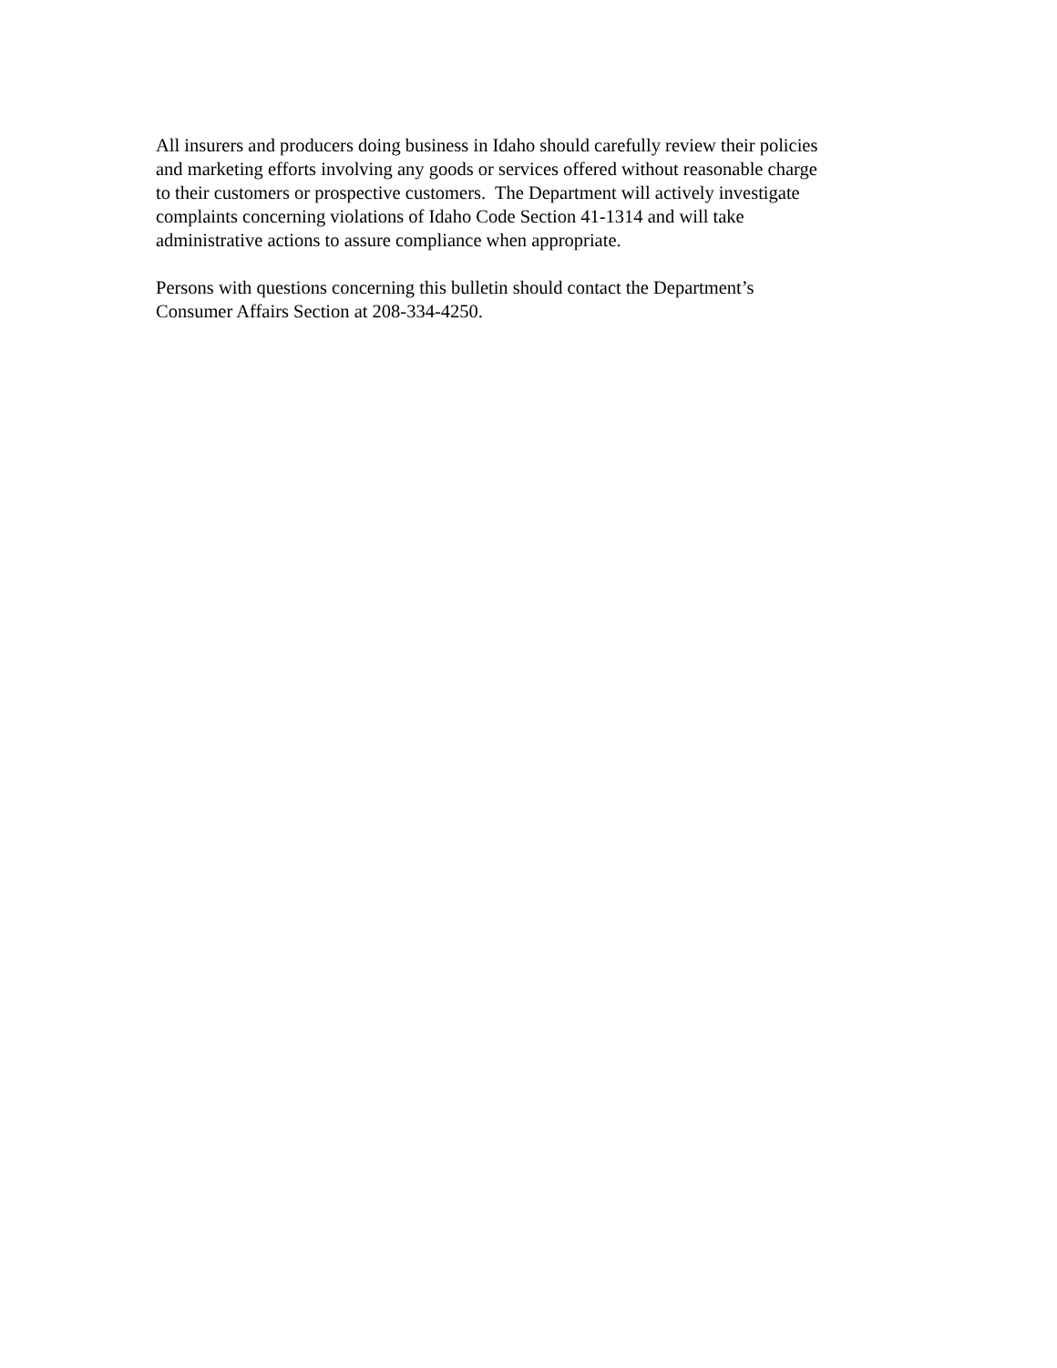All insurers and producers doing business in Idaho should carefully review their policies
and marketing efforts involving any goods or services offered without reasonable charge
to their customers or prospective customers. The Department will actively investigate
complaints concerning violations of Idaho Code Section 41-1314 and will take
administrative actions to assure compliance when appropriate.
Persons with questions concerning this bulletin should contact the Department’s
Consumer Affairs Section at 208-334-4250.